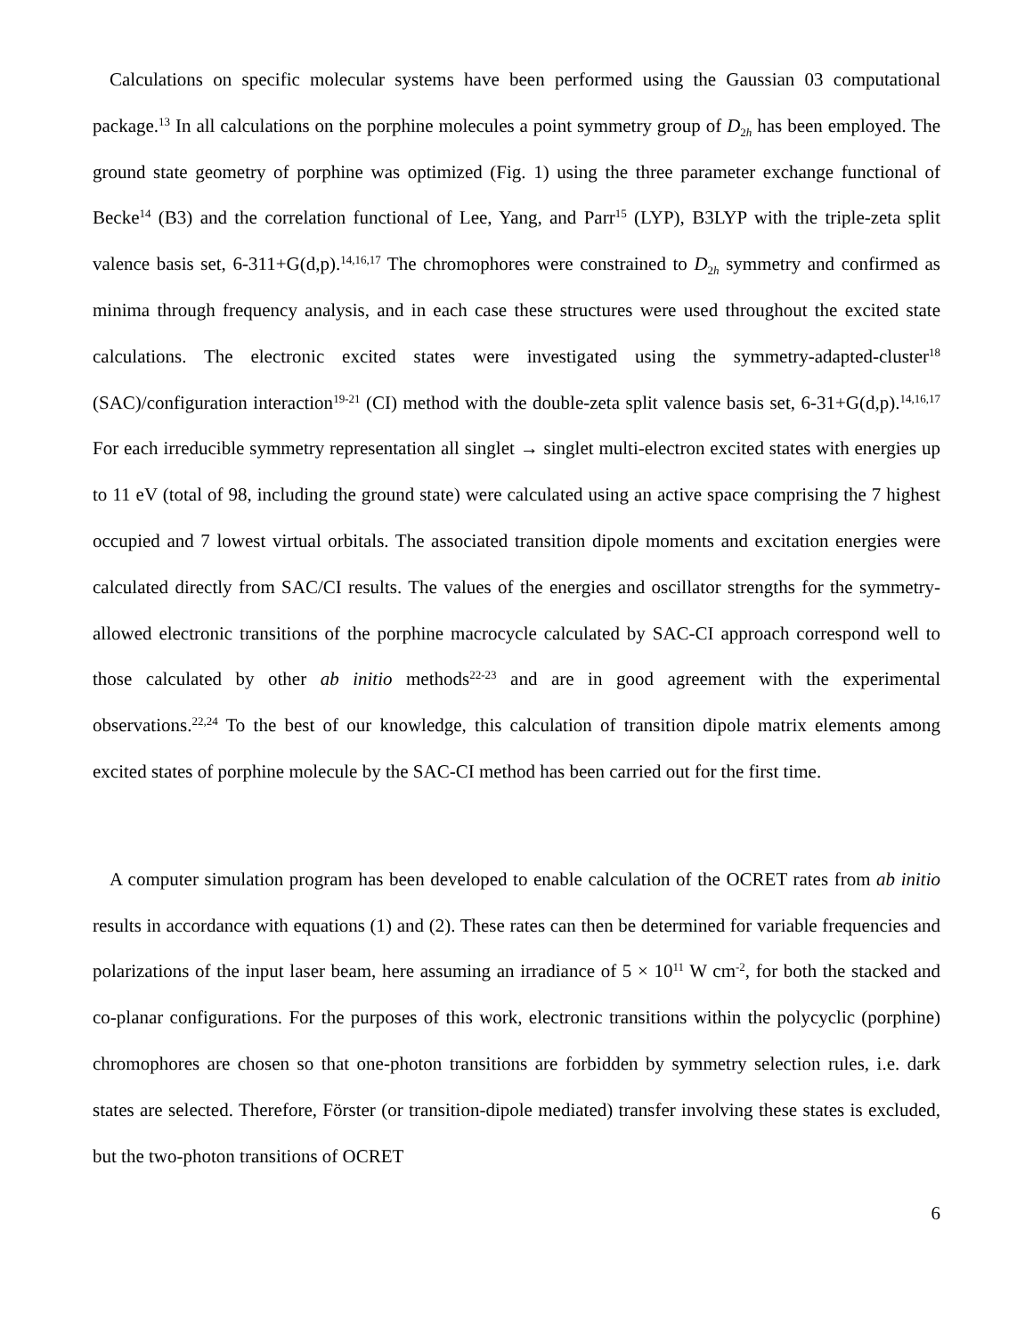Calculations on specific molecular systems have been performed using the Gaussian 03 computational package.<sup>13</sup> In all calculations on the porphine molecules a point symmetry group of D<sub>2h</sub> has been employed. The ground state geometry of porphine was optimized (Fig. 1) using the three parameter exchange functional of Becke<sup>14</sup> (B3) and the correlation functional of Lee, Yang, and Parr<sup>15</sup> (LYP), B3LYP with the triple-zeta split valence basis set, 6-311+G(d,p).<sup>14,16,17</sup> The chromophores were constrained to D<sub>2h</sub> symmetry and confirmed as minima through frequency analysis, and in each case these structures were used throughout the excited state calculations. The electronic excited states were investigated using the symmetry-adapted-cluster<sup>18</sup> (SAC)/configuration interaction<sup>19-21</sup> (CI) method with the double-zeta split valence basis set, 6-31+G(d,p).<sup>14,16,17</sup> For each irreducible symmetry representation all singlet → singlet multi-electron excited states with energies up to 11 eV (total of 98, including the ground state) were calculated using an active space comprising the 7 highest occupied and 7 lowest virtual orbitals. The associated transition dipole moments and excitation energies were calculated directly from SAC/CI results. The values of the energies and oscillator strengths for the symmetry-allowed electronic transitions of the porphine macrocycle calculated by SAC-CI approach correspond well to those calculated by other ab initio methods<sup>22-23</sup> and are in good agreement with the experimental observations.<sup>22,24</sup> To the best of our knowledge, this calculation of transition dipole matrix elements among excited states of porphine molecule by the SAC-CI method has been carried out for the first time.
A computer simulation program has been developed to enable calculation of the OCRET rates from ab initio results in accordance with equations (1) and (2). These rates can then be determined for variable frequencies and polarizations of the input laser beam, here assuming an irradiance of 5 × 10<sup>11</sup> W cm<sup>-2</sup>, for both the stacked and co-planar configurations. For the purposes of this work, electronic transitions within the polycyclic (porphine) chromophores are chosen so that one-photon transitions are forbidden by symmetry selection rules, i.e. dark states are selected. Therefore, Förster (or transition-dipole mediated) transfer involving these states is excluded, but the two-photon transitions of OCRET
6